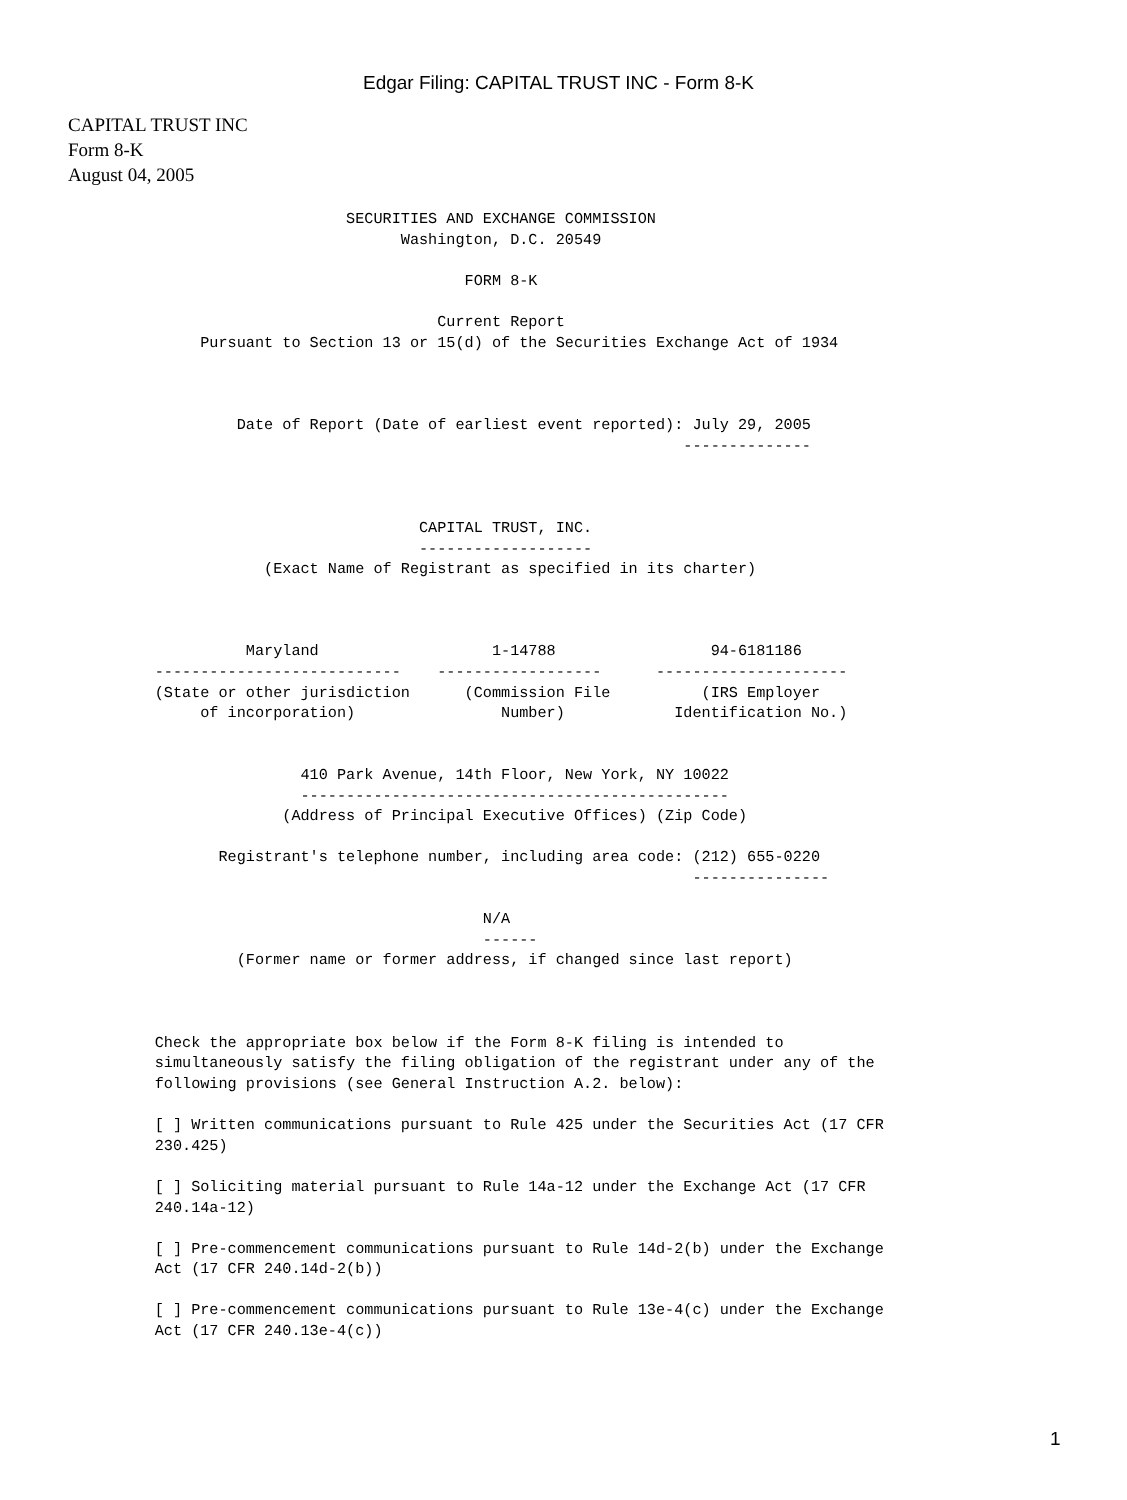Edgar Filing: CAPITAL TRUST INC - Form 8-K
CAPITAL TRUST INC
Form 8-K
August 04, 2005
                           SECURITIES AND EXCHANGE COMMISSION
                                 Washington, D.C. 20549

                                        FORM 8-K

                                     Current Report
           Pursuant to Section 13 or 15(d) of the Securities Exchange Act of 1934



               Date of Report (Date of earliest event reported): July 29, 2005
                                                                --------------



                                   CAPITAL TRUST, INC.
                                   -------------------
                  (Exact Name of Registrant as specified in its charter)



                Maryland                   1-14788                 94-6181186
      ---------------------------    ------------------      ---------------------
      (State or other jurisdiction      (Commission File          (IRS Employer
           of incorporation)                Number)            Identification No.)


                      410 Park Avenue, 14th Floor, New York, NY 10022
                      -----------------------------------------------
                    (Address of Principal Executive Offices) (Zip Code)

             Registrant's telephone number, including area code: (212) 655-0220
                                                                 ---------------

                                          N/A
                                          ------
               (Former name or former address, if changed since last report)



      Check the appropriate box below if the Form 8-K filing is intended to
      simultaneously satisfy the filing obligation of the registrant under any of the
      following provisions (see General Instruction A.2. below):

      [ ] Written communications pursuant to Rule 425 under the Securities Act (17 CFR
      230.425)

      [ ] Soliciting material pursuant to Rule 14a-12 under the Exchange Act (17 CFR
      240.14a-12)

      [ ] Pre-commencement communications pursuant to Rule 14d-2(b) under the Exchange
      Act (17 CFR 240.14d-2(b))

      [ ] Pre-commencement communications pursuant to Rule 13e-4(c) under the Exchange
      Act (17 CFR 240.13e-4(c))
1